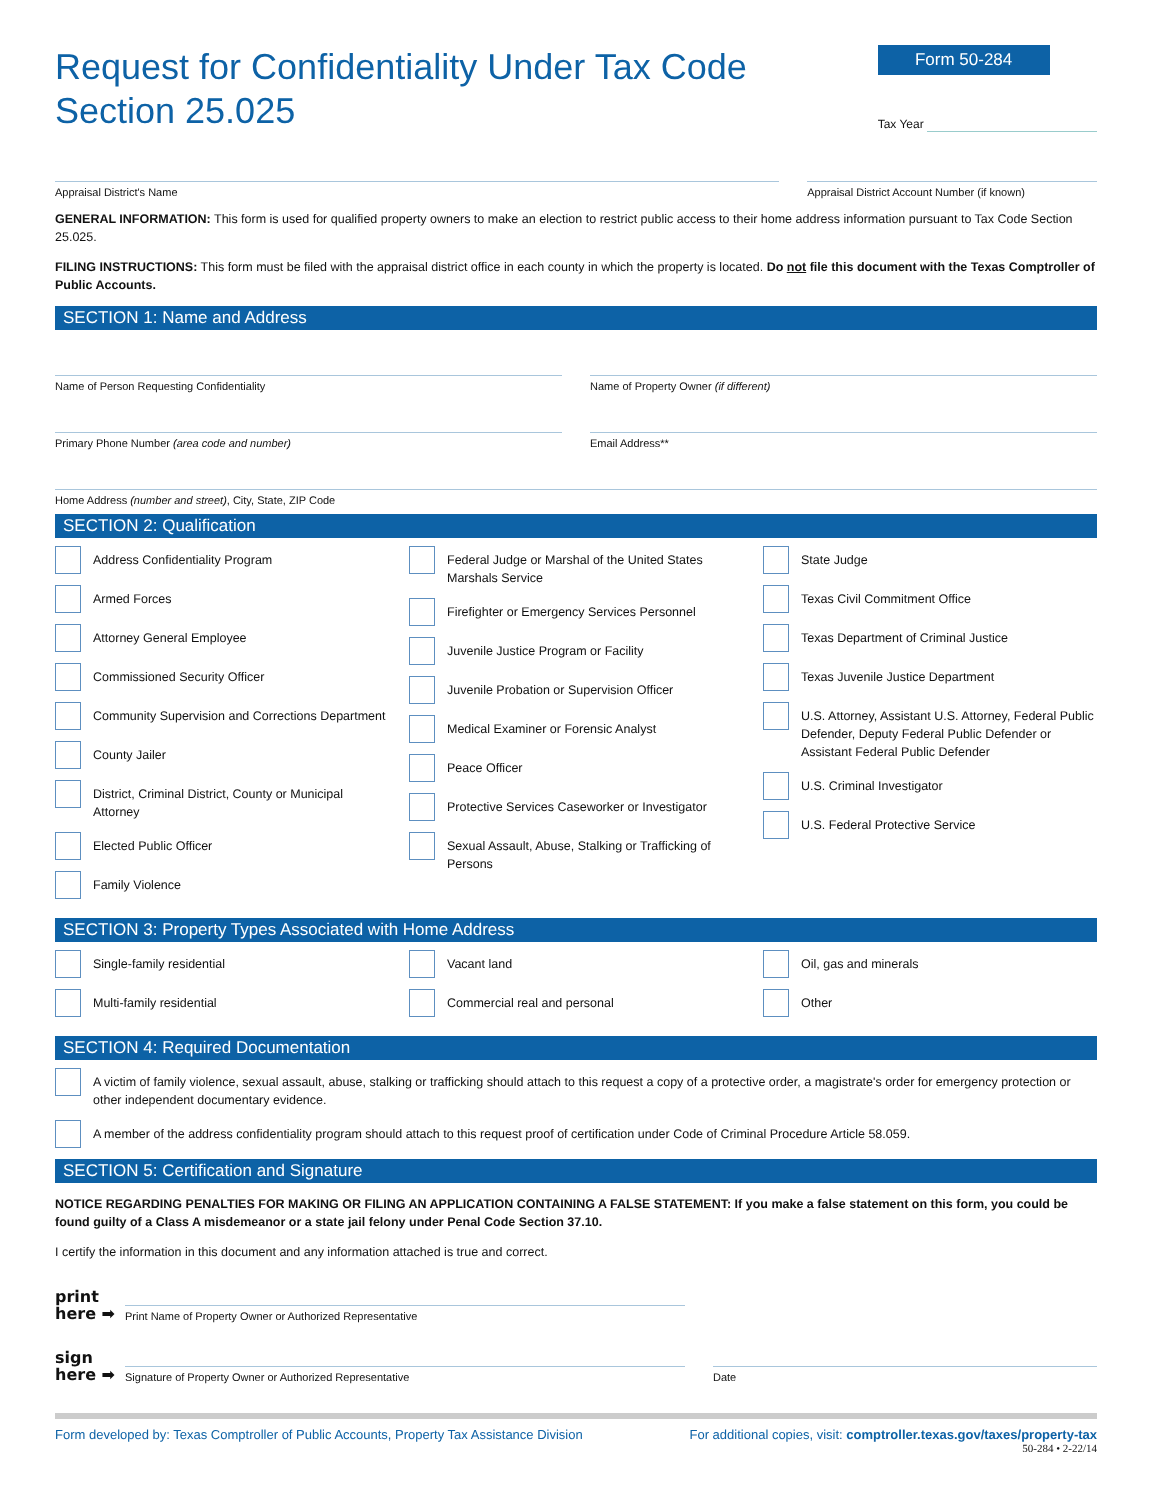Request for Confidentiality Under Tax Code
Section 25.025
Form 50-284
Tax Year
Appraisal District's Name Appraisal District Account Number (if known)
GENERAL INFORMATION: This form is used for qualified property owners to make an election to restrict public access to their home address information pursuant to Tax Code Section 25.025.
FILING INSTRUCTIONS: This form must be filed with the appraisal district office in each county in which the property is located. Do not file this document with the Texas Comptroller of Public Accounts.
SECTION 1: Name and Address
Name of Person Requesting Confidentiality
Name of Property Owner (if different)
Primary Phone Number (area code and number)
Email Address**
Home Address (number and street), City, State, ZIP Code
SECTION 2: Qualification
Address Confidentiality Program
Armed Forces
Attorney General Employee
Commissioned Security Officer
Community Supervision and Corrections Department
County Jailer
District, Criminal District, County or Municipal Attorney
Elected Public Officer
Family Violence
Federal Judge or Marshal of the United States Marshals Service
Firefighter or Emergency Services Personnel
Juvenile Justice Program or Facility
Juvenile Probation or Supervision Officer
Medical Examiner or Forensic Analyst
Peace Officer
Protective Services Caseworker or Investigator
Sexual Assault, Abuse, Stalking or Trafficking of Persons
State Judge
Texas Civil Commitment Office
Texas Department of Criminal Justice
Texas Juvenile Justice Department
U.S. Attorney, Assistant U.S. Attorney, Federal Public Defender, Deputy Federal Public Defender or Assistant Federal Public Defender
U.S. Criminal Investigator
U.S. Federal Protective Service
SECTION 3: Property Types Associated with Home Address
Single-family residential
Multi-family residential
Vacant land
Commercial real and personal
Oil, gas and minerals
Other
SECTION 4: Required Documentation
A victim of family violence, sexual assault, abuse, stalking or trafficking should attach to this request a copy of a protective order, a magistrate's order for emergency protection or other independent documentary evidence.
A member of the address confidentiality program should attach to this request proof of certification under Code of Criminal Procedure Article 58.059.
SECTION 5: Certification and Signature
NOTICE REGARDING PENALTIES FOR MAKING OR FILING AN APPLICATION CONTAINING A FALSE STATEMENT: If you make a false statement on this form, you could be found guilty of a Class A misdemeanor or a state jail felony under Penal Code Section 37.10.
I certify the information in this document and any information attached is true and correct.
print here ➡
Print Name of Property Owner or Authorized Representative
sign here ➡
Signature of Property Owner or Authorized Representative
Date
Form developed by: Texas Comptroller of Public Accounts, Property Tax Assistance Division For additional copies, visit: comptroller.texas.gov/taxes/property-tax
50-284 • 2-22/14